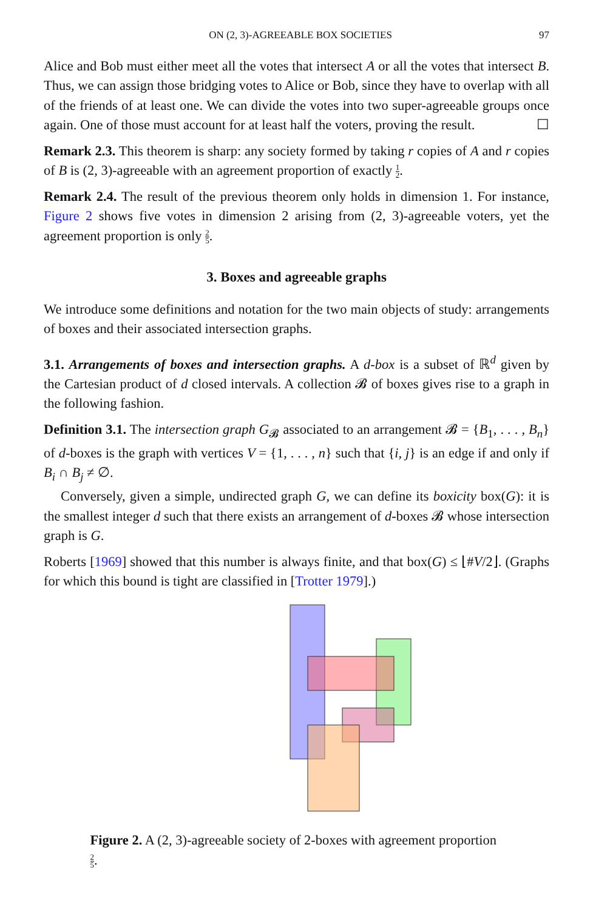ON (2, 3)-AGREEABLE BOX SOCIETIES 97
Alice and Bob must either meet all the votes that intersect A or all the votes that intersect B. Thus, we can assign those bridging votes to Alice or Bob, since they have to overlap with all of the friends of at least one. We can divide the votes into two super-agreeable groups once again. One of those must account for at least half the voters, proving the result. ☐
Remark 2.3. This theorem is sharp: any society formed by taking r copies of A and r copies of B is (2, 3)-agreeable with an agreement proportion of exactly 1 2.
Remark 2.4. The result of the previous theorem only holds in dimension 1. For instance, Figure 2 shows five votes in dimension 2 arising from (2, 3)-agreeable voters, yet the agreement proportion is only 2 5.
3. Boxes and agreeable graphs
We introduce some definitions and notation for the two main objects of study: arrangements of boxes and their associated intersection graphs.
3.1. Arrangements of boxes and intersection graphs. A d-box is a subset of ℝ<sup>d</sup> given by the Cartesian product of d closed intervals. A collection 𝓑 of boxes gives rise to a graph in the following fashion.
Definition 3.1. The intersection graph G<sub>𝓑</sub> associated to an arrangement 𝓑 = {B<sub>1</sub>, . . . , B<sub>n</sub>} of d-boxes is the graph with vertices V = {1, . . . , n} such that {i, j} is an edge if and only if B<sub>i</sub> ∩ B<sub>j</sub> ≠ ∅.
Conversely, given a simple, undirected graph G, we can define its boxicity box(G): it is the smallest integer d such that there exists an arrangement of d-boxes 𝓑 whose intersection graph is G.
Roberts [1969] showed that this number is always finite, and that box(G) ≤ ⌊#V/2⌋. (Graphs for which this bound is tight are classified in [Trotter 1979].)
Figure 2. A (2, 3)-agreeable society of 2-boxes with agreement proportion 2 5.